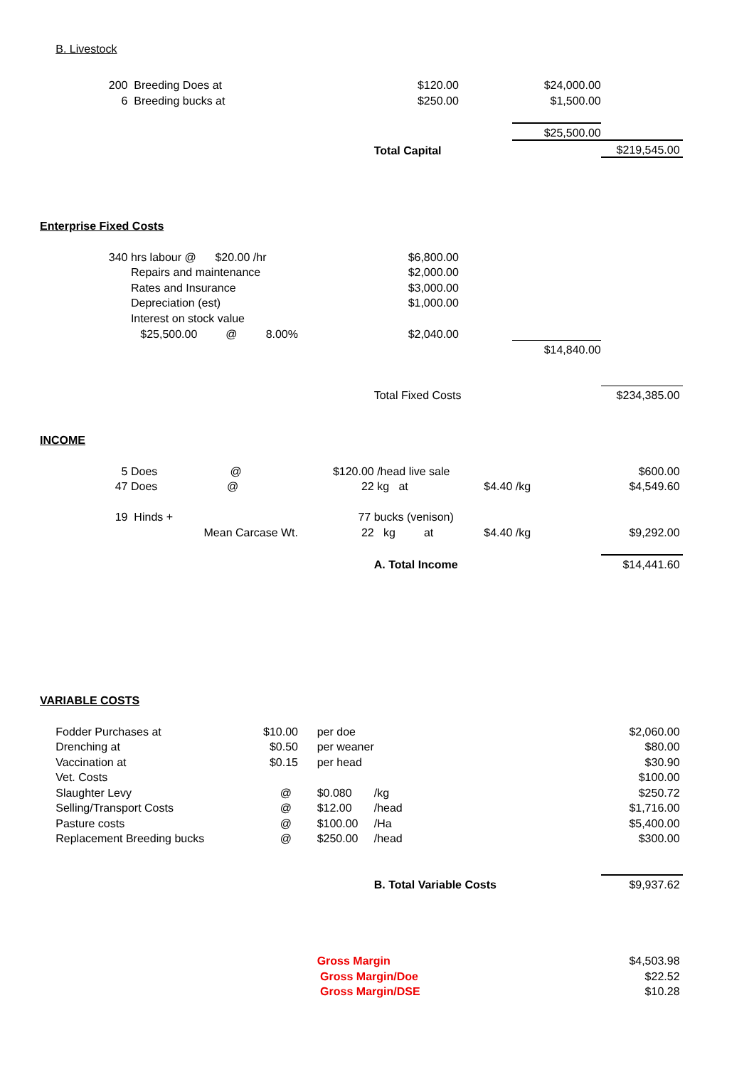| B. Livestock | | | | | | | |
| 200 | Breeding Does at | | | $120.00 | | $24,000.00 | |
| 6 | Breeding bucks at | | | $250.00 | | $1,500.00 | |
| | | | | | | $25,500.00 | |
| | | | | Total Capital | | | $219,545.00 |
| Enterprise Fixed Costs | | | | | | | |
| 340 | hrs labour @ $20.00 | /hr | | $6,800.00 | | | |
| | Repairs and maintenance | | | $2,000.00 | | | |
| | Rates and Insurance | | | $3,000.00 | | | |
| | Depreciation (est) | | | $1,000.00 | | | |
| | Interest on stock value | | | | | | |
| | $25,500.00 @ | 8.00% | | $2,040.00 | | | |
| | | | | | | $14,840.00 | |
| | | | | Total Fixed Costs | | | $234,385.00 |
| INCOME | | | | | | | |
| 5 | Does @ | $120.00 | | /head live sale | | | $600.00 |
| 47 | Does @ | 22 | | kg at | $4.40 | /kg | $4,549.60 |
| 19 | Hinds + | 77 | | bucks (venison) | | | |
| | Mean Carcase Wt. | | 22 | kg at | $4.40 | /kg | $9,292.00 |
| | | | | A. Total Income | | | $14,441.60 |
| VARIABLE COSTS | | | | | | | |
| Fodder Purchases at | | $10.00 | per doe | | | | $2,060.00 |
| Drenching at | | $0.50 | per weaner | | | | $80.00 |
| Vaccination at | | $0.15 | per head | | | | $30.90 |
| Vet. Costs | | | | | | | $100.00 |
| Slaughter Levy | | @ | $0.080 | /kg | | | $250.72 |
| Selling/Transport Costs | | @ | $12.00 | /head | | | $1,716.00 |
| Pasture costs | | @ | $100.00 | /Ha | | | $5,400.00 |
| Replacement Breeding bucks | | @ | $250.00 | /head | | | $300.00 |
| | | | | B. Total Variable Costs | | | $9,937.62 |
| | | | Gross Margin | | | | $4,503.98 |
| | | | Gross Margin/Doe | | | | $22.52 |
| | | | Gross Margin/DSE | | | | $10.28 |